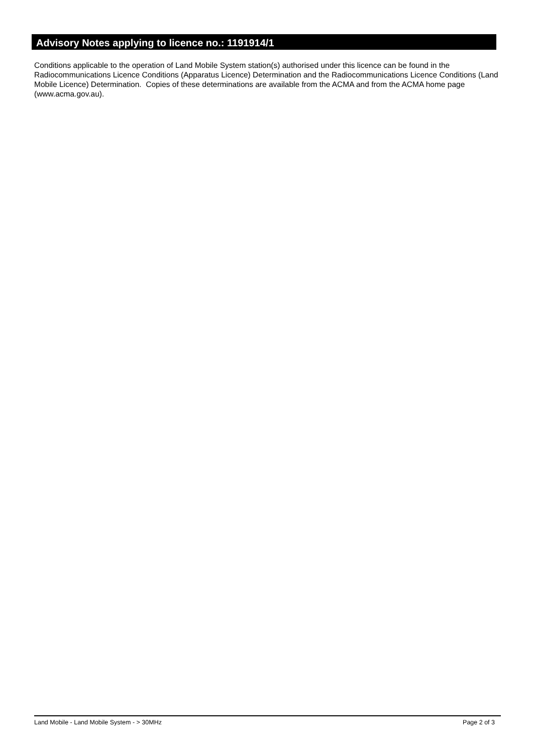Advisory Notes applying to licence no.: 1191914/1
Conditions applicable to the operation of Land Mobile System station(s) authorised under this licence can be found in the Radiocommunications Licence Conditions (Apparatus Licence) Determination and the Radiocommunications Licence Conditions (Land Mobile Licence) Determination. Copies of these determinations are available from the ACMA and from the ACMA home page (www.acma.gov.au).
Land Mobile - Land Mobile System - > 30MHz Page 2 of 3